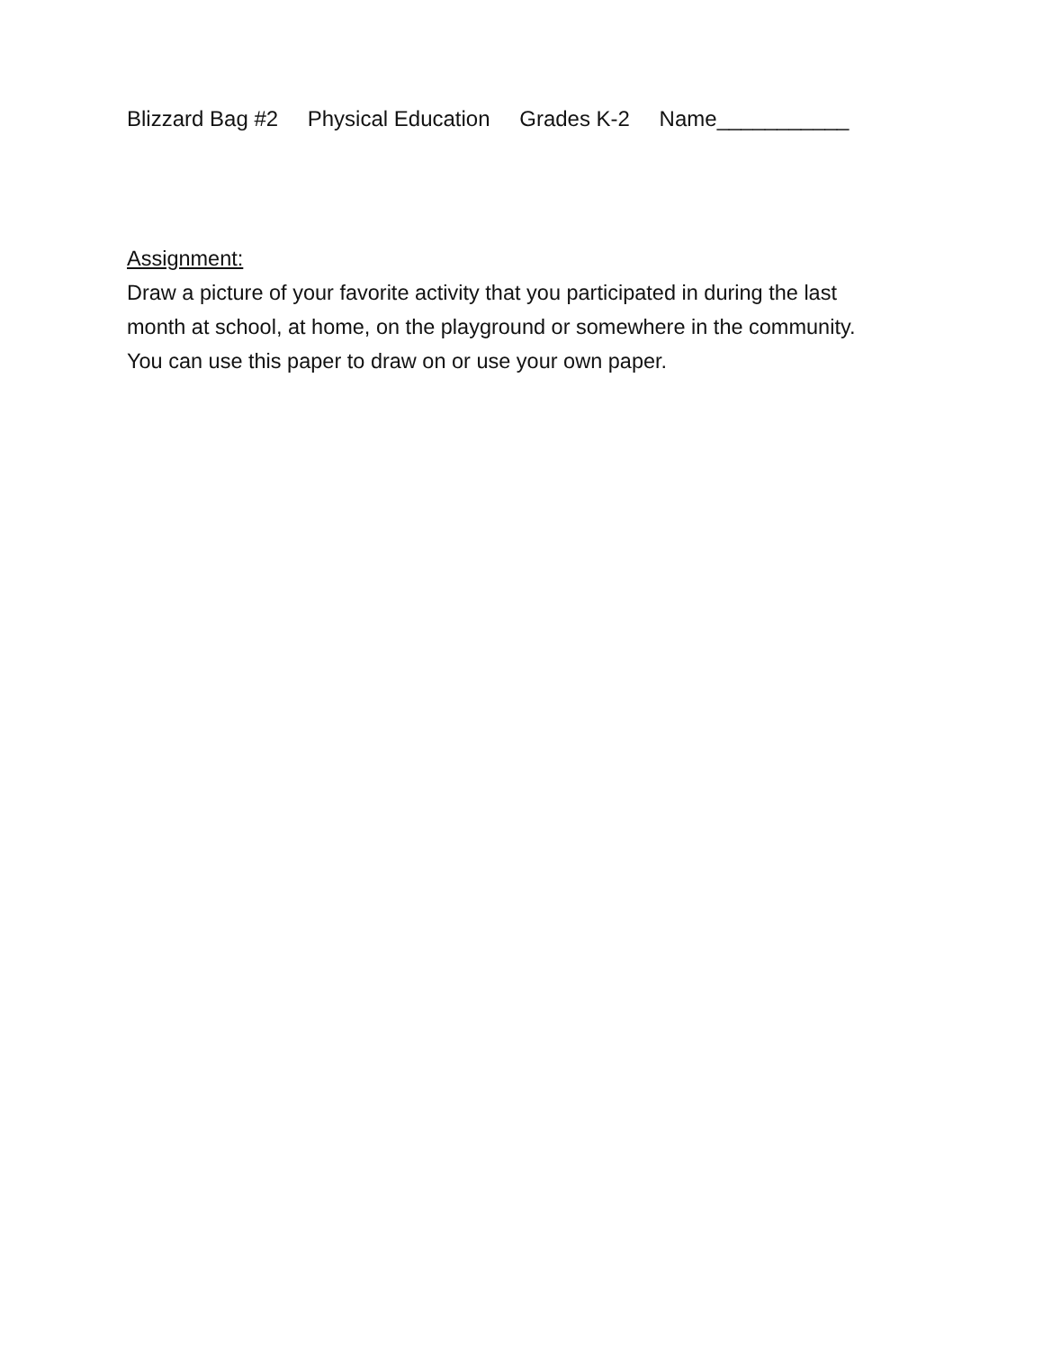Blizzard Bag #2 Physical Education Grades K-2 Name___________
Assignment:
Draw a picture of your favorite activity that you participated in during the last month at school, at home, on the playground or somewhere in the community. You can use this paper to draw on or use your own paper.